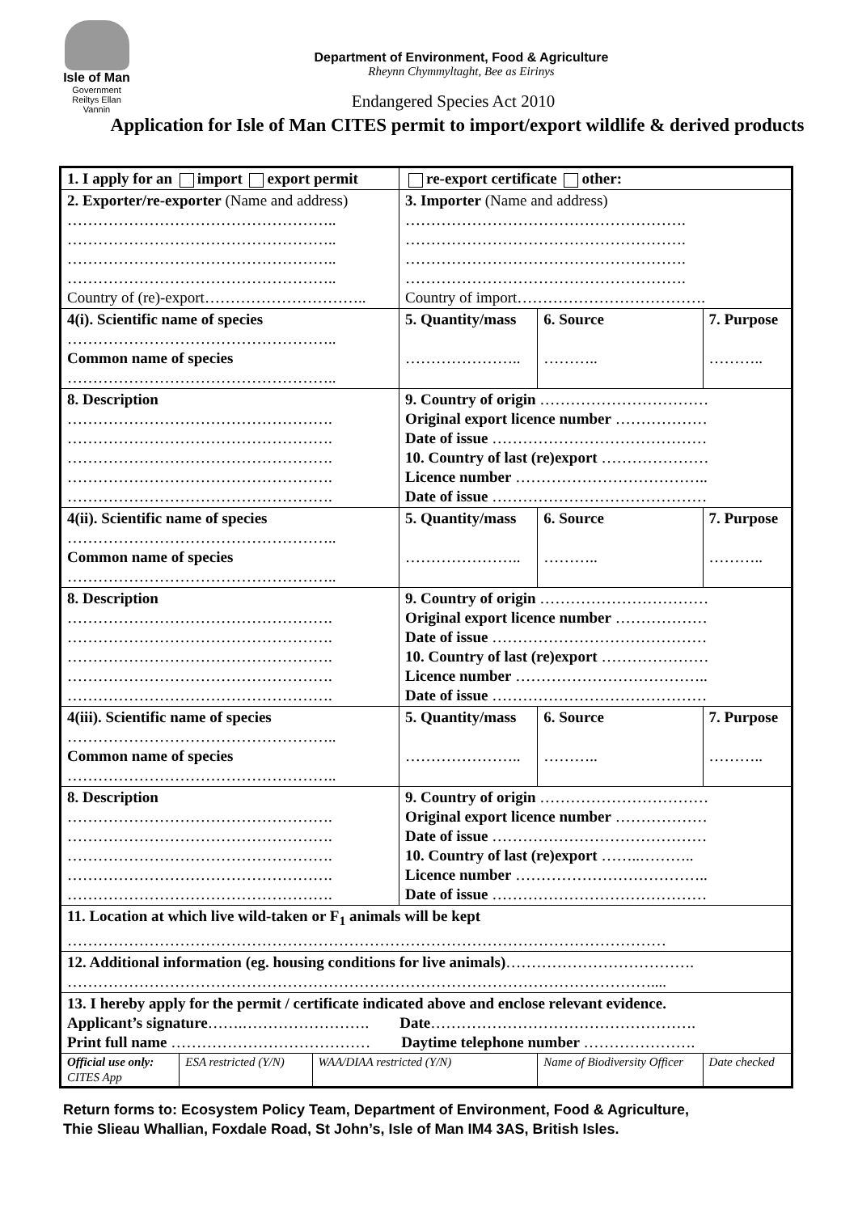Isle of Man
Government
Reiltys Ellan Vannin
Department of Environment, Food & Agriculture
Rheynn Chymmyltaght, Bee as Eirinys
Endangered Species Act 2010
Application for Isle of Man CITES permit to import/export wildlife & derived products
| 1. I apply for an import export permit | | | re-export certificate other: | | | |
| 2. Exporter/re-exporter (Name and address) …………………………………………….. …………………………………………….. …………………………………………….. …………………………………………….. Country of (re)-export………………………….. | | | 3. Importer (Name and address) ………………………………………………. ………………………………………………. ………………………………………………. ………………………………………………. Country of import………………………………. | | | |
| 4(i). Scientific name of species …………………………………………….. Common name of species …………………………………………….. | | | 5. Quantity/mass ………………….. | | 6. Source ……….. | 7. Purpose ……….. |
| 8. Description ……………………………………………. ……………………………………………. ……………………………………………. ……………………………………………. ……………………………………………. | | | 9. Country of origin …………………………… Original export licence number ……………… Date of issue …………………………………… 10. Country of last (re)export ………………… Licence number ……………………………….. Date of issue …………………………………… | | | |
| 4(ii). Scientific name of species …………………………………………….. Common name of species …………………………………………….. | | | 5. Quantity/mass ………………….. | | 6. Source ……….. | 7. Purpose ……….. |
| 8. Description ……………………………………………. ……………………………………………. ……………………………………………. ……………………………………………. ……………………………………………. | | | 9. Country of origin …………………………… Original export licence number ……………… Date of issue …………………………………… 10. Country of last (re)export ………………… Licence number ……………………………….. Date of issue …………………………………… | | | |
| 4(iii). Scientific name of species …………………………………………….. Common name of species …………………………………………….. | | | 5. Quantity/mass ………………….. | | 6. Source ……….. | 7. Purpose ……….. |
| 8. Description ……………………………………………. ……………………………………………. ……………………………………………. ……………………………………………. ……………………………………………. | | | 9. Country of origin …………………………… Original export licence number ……………… Date of issue …………………………………… 10. Country of last (re)export ……..……….. Licence number ……………………………….. Date of issue …………………………………… | | | |
| 11. Location at which live wild-taken or F<sub>1</sub> animals will be kept ……………………………………………………………………………………………………… | | | | | | |
| 12. Additional information (eg. housing conditions for live animals) ………………………………. …………………………………………………………………………………………………….... | | | | | | |
| 13. I hereby apply for the permit / certificate indicated above and enclose relevant evidence. Applicant’s signature …….……………………. Date ……………………………………………. Print full name ………………………………… Daytime telephone number …………………. | | | | | | |
| Official use only: CITES App | ESA restricted (Y/N) | WAA/DIAA restricted (Y/N) | | Name of Biodiversity Officer | | Date checked |
Return forms to: Ecosystem Policy Team, Department of Environment, Food & Agriculture,
Thie Slieau Whallian, Foxdale Road, St John’s, Isle of Man IM4 3AS, British Isles.